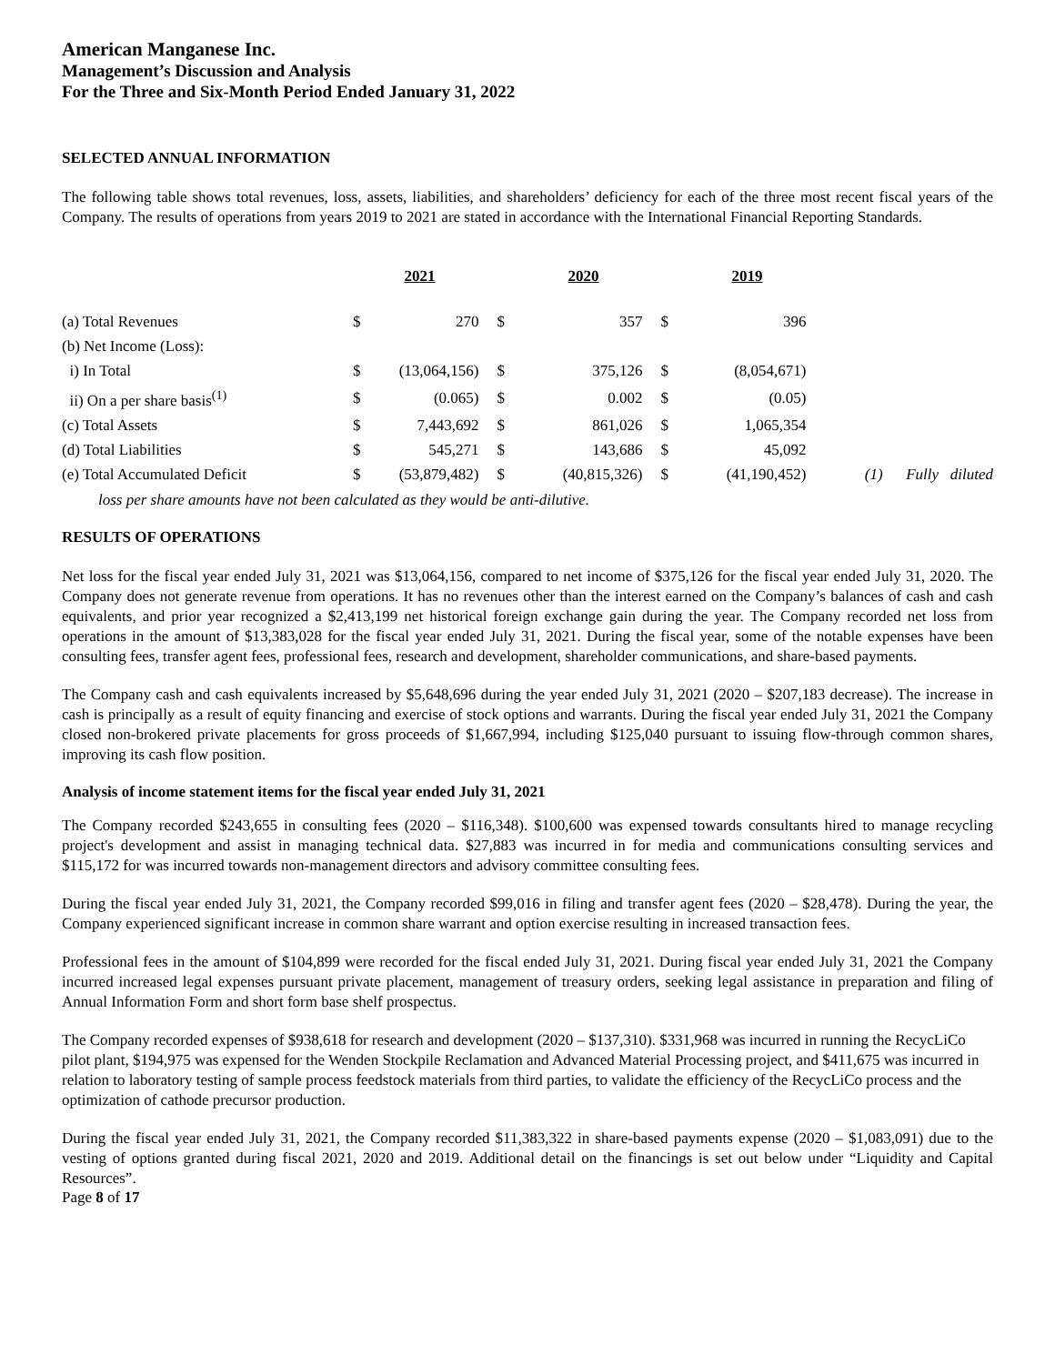American Manganese Inc.
Management’s Discussion and Analysis
For the Three and Six-Month Period Ended January 31, 2022
SELECTED ANNUAL INFORMATION
The following table shows total revenues, loss, assets, liabilities, and shareholders’ deficiency for each of the three most recent fiscal years of the Company. The results of operations from years 2019 to 2021 are stated in accordance with the International Financial Reporting Standards.
| | | 2021 | | 2020 | | 2019 | |
| (a) Total Revenues | $ | 270 | $ | 357 | $ | 396 | |
| (b) Net Income (Loss): | | | | | | | |
| i) In Total | $ | (13,064,156) | $ | 375,126 | $ | (8,054,671) | |
| ii) On a per share basis<sup>(1)</sup> | $ | (0.065) | $ | 0.002 | $ | (0.05) | |
| (c) Total Assets | $ | 7,443,692 | $ | 861,026 | $ | 1,065,354 | |
| (d) Total Liabilities | $ | 545,271 | $ | 143,686 | $ | 45,092 | |
| (e) Total Accumulated Deficit | $ | (53,879,482) | $ | (40,815,326) | $ | (41,190,452) | (1) Fully diluted |
loss per share amounts have not been calculated as they would be anti-dilutive.
RESULTS OF OPERATIONS
Net loss for the fiscal year ended July 31, 2021 was $13,064,156, compared to net income of $375,126 for the fiscal year ended July 31, 2020. The Company does not generate revenue from operations. It has no revenues other than the interest earned on the Company’s balances of cash and cash equivalents, and prior year recognized a $2,413,199 net historical foreign exchange gain during the year. The Company recorded net loss from operations in the amount of $13,383,028 for the fiscal year ended July 31, 2021. During the fiscal year, some of the notable expenses have been consulting fees, transfer agent fees, professional fees, research and development, shareholder communications, and share-based payments.
The Company cash and cash equivalents increased by $5,648,696 during the year ended July 31, 2021 (2020 – $207,183 decrease). The increase in cash is principally as a result of equity financing and exercise of stock options and warrants. During the fiscal year ended July 31, 2021 the Company closed non-brokered private placements for gross proceeds of $1,667,994, including $125,040 pursuant to issuing flow-through common shares, improving its cash flow position.
Analysis of income statement items for the fiscal year ended July 31, 2021
The Company recorded $243,655 in consulting fees (2020 – $116,348). $100,600 was expensed towards consultants hired to manage recycling project's development and assist in managing technical data. $27,883 was incurred in for media and communications consulting services and $115,172 for was incurred towards non-management directors and advisory committee consulting fees.
During the fiscal year ended July 31, 2021, the Company recorded $99,016 in filing and transfer agent fees (2020 – $28,478). During the year, the Company experienced significant increase in common share warrant and option exercise resulting in increased transaction fees.
Professional fees in the amount of $104,899 were recorded for the fiscal ended July 31, 2021. During fiscal year ended July 31, 2021 the Company incurred increased legal expenses pursuant private placement, management of treasury orders, seeking legal assistance in preparation and filing of Annual Information Form and short form base shelf prospectus.
The Company recorded expenses of $938,618 for research and development (2020 – $137,310). $331,968 was incurred in running the RecycLiCo pilot plant, $194,975 was expensed for the Wenden Stockpile Reclamation and Advanced Material Processing project, and $411,675 was incurred in relation to laboratory testing of sample process feedstock materials from third parties, to validate the efficiency of the RecycLiCo process and the optimization of cathode precursor production.
During the fiscal year ended July 31, 2021, the Company recorded $11,383,322 in share-based payments expense (2020 – $1,083,091) due to the vesting of options granted during fiscal 2021, 2020 and 2019. Additional detail on the financings is set out below under “Liquidity and Capital Resources”.
Page 8 of 17